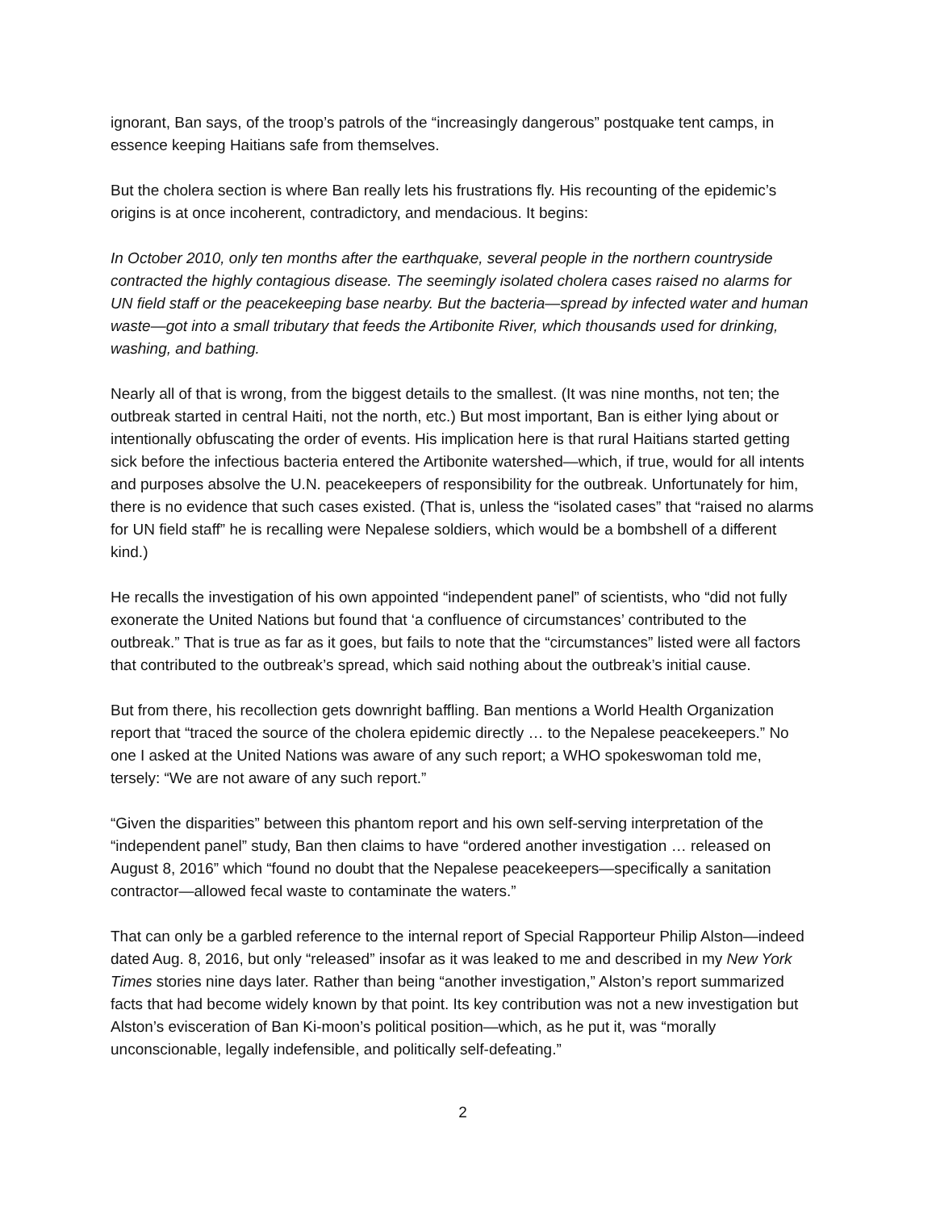ignorant, Ban says, of the troop’s patrols of the “increasingly dangerous” postquake tent camps, in essence keeping Haitians safe from themselves.
But the cholera section is where Ban really lets his frustrations fly. His recounting of the epidemic’s origins is at once incoherent, contradictory, and mendacious. It begins:
In October 2010, only ten months after the earthquake, several people in the northern countryside contracted the highly contagious disease. The seemingly isolated cholera cases raised no alarms for UN field staff or the peacekeeping base nearby. But the bacteria—spread by infected water and human waste—got into a small tributary that feeds the Artibonite River, which thousands used for drinking, washing, and bathing.
Nearly all of that is wrong, from the biggest details to the smallest. (It was nine months, not ten; the outbreak started in central Haiti, not the north, etc.) But most important, Ban is either lying about or intentionally obfuscating the order of events. His implication here is that rural Haitians started getting sick before the infectious bacteria entered the Artibonite watershed—which, if true, would for all intents and purposes absolve the U.N. peacekeepers of responsibility for the outbreak. Unfortunately for him, there is no evidence that such cases existed. (That is, unless the “isolated cases” that “raised no alarms for UN field staff” he is recalling were Nepalese soldiers, which would be a bombshell of a different kind.)
He recalls the investigation of his own appointed “independent panel” of scientists, who “did not fully exonerate the United Nations but found that ‘a confluence of circumstances’ contributed to the outbreak.” That is true as far as it goes, but fails to note that the “circumstances” listed were all factors that contributed to the outbreak’s spread, which said nothing about the outbreak’s initial cause.
But from there, his recollection gets downright baffling. Ban mentions a World Health Organization report that “traced the source of the cholera epidemic directly … to the Nepalese peacekeepers.” No one I asked at the United Nations was aware of any such report; a WHO spokeswoman told me, tersely: “We are not aware of any such report.”
“Given the disparities” between this phantom report and his own self-serving interpretation of the “independent panel” study, Ban then claims to have “ordered another investigation … released on August 8, 2016” which “found no doubt that the Nepalese peacekeepers—specifically a sanitation contractor—allowed fecal waste to contaminate the waters.”
That can only be a garbled reference to the internal report of Special Rapporteur Philip Alston—indeed dated Aug. 8, 2016, but only “released” insofar as it was leaked to me and described in my New York Times stories nine days later. Rather than being “another investigation,” Alston’s report summarized facts that had become widely known by that point. Its key contribution was not a new investigation but Alston’s evisceration of Ban Ki-moon’s political position—which, as he put it, was “morally unconscionable, legally indefensible, and politically self-defeating.”
2